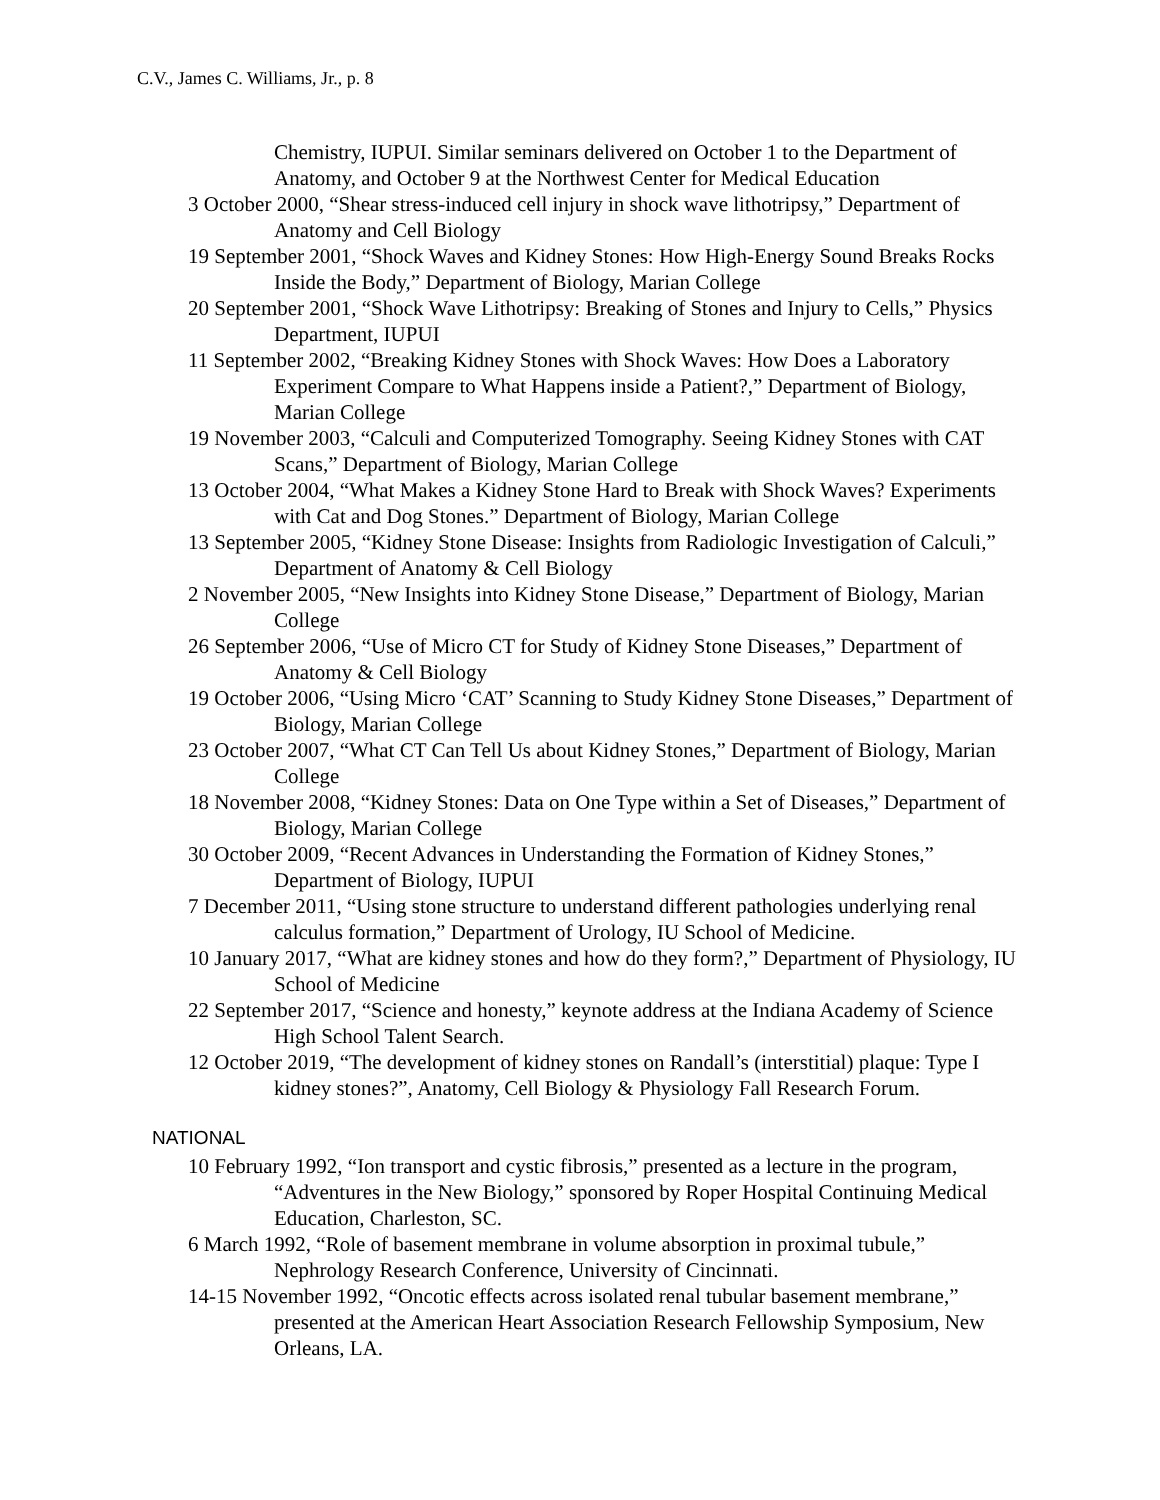C.V., James C. Williams, Jr., p. 8
Chemistry, IUPUI. Similar seminars delivered on October 1 to the Department of Anatomy, and October 9 at the Northwest Center for Medical Education
3 October 2000, “Shear stress-induced cell injury in shock wave lithotripsy,” Department of Anatomy and Cell Biology
19 September 2001, “Shock Waves and Kidney Stones: How High-Energy Sound Breaks Rocks Inside the Body,” Department of Biology, Marian College
20 September 2001, “Shock Wave Lithotripsy: Breaking of Stones and Injury to Cells,” Physics Department, IUPUI
11 September 2002, “Breaking Kidney Stones with Shock Waves: How Does a Laboratory Experiment Compare to What Happens inside a Patient?,” Department of Biology, Marian College
19 November 2003, “Calculi and Computerized Tomography. Seeing Kidney Stones with CAT Scans,” Department of Biology, Marian College
13 October 2004, “What Makes a Kidney Stone Hard to Break with Shock Waves? Experiments with Cat and Dog Stones.” Department of Biology, Marian College
13 September 2005, “Kidney Stone Disease: Insights from Radiologic Investigation of Calculi,” Department of Anatomy & Cell Biology
2 November 2005, “New Insights into Kidney Stone Disease,” Department of Biology, Marian College
26 September 2006, “Use of Micro CT for Study of Kidney Stone Diseases,” Department of Anatomy & Cell Biology
19 October 2006, “Using Micro ‘CAT’ Scanning to Study Kidney Stone Diseases,” Department of Biology, Marian College
23 October 2007, “What CT Can Tell Us about Kidney Stones,” Department of Biology, Marian College
18 November 2008, “Kidney Stones: Data on One Type within a Set of Diseases,” Department of Biology, Marian College
30 October 2009, “Recent Advances in Understanding the Formation of Kidney Stones,” Department of Biology, IUPUI
7 December 2011, “Using stone structure to understand different pathologies underlying renal calculus formation,” Department of Urology, IU School of Medicine.
10 January 2017, “What are kidney stones and how do they form?,” Department of Physiology, IU School of Medicine
22 September 2017, “Science and honesty,” keynote address at the Indiana Academy of Science High School Talent Search.
12 October 2019, “The development of kidney stones on Randall’s (interstitial) plaque: Type I kidney stones?”, Anatomy, Cell Biology & Physiology Fall Research Forum.
NATIONAL
10 February 1992, “Ion transport and cystic fibrosis,” presented as a lecture in the program, “Adventures in the New Biology,” sponsored by Roper Hospital Continuing Medical Education, Charleston, SC.
6 March 1992, “Role of basement membrane in volume absorption in proximal tubule,” Nephrology Research Conference, University of Cincinnati.
14-15 November 1992, “Oncotic effects across isolated renal tubular basement membrane,” presented at the American Heart Association Research Fellowship Symposium, New Orleans, LA.